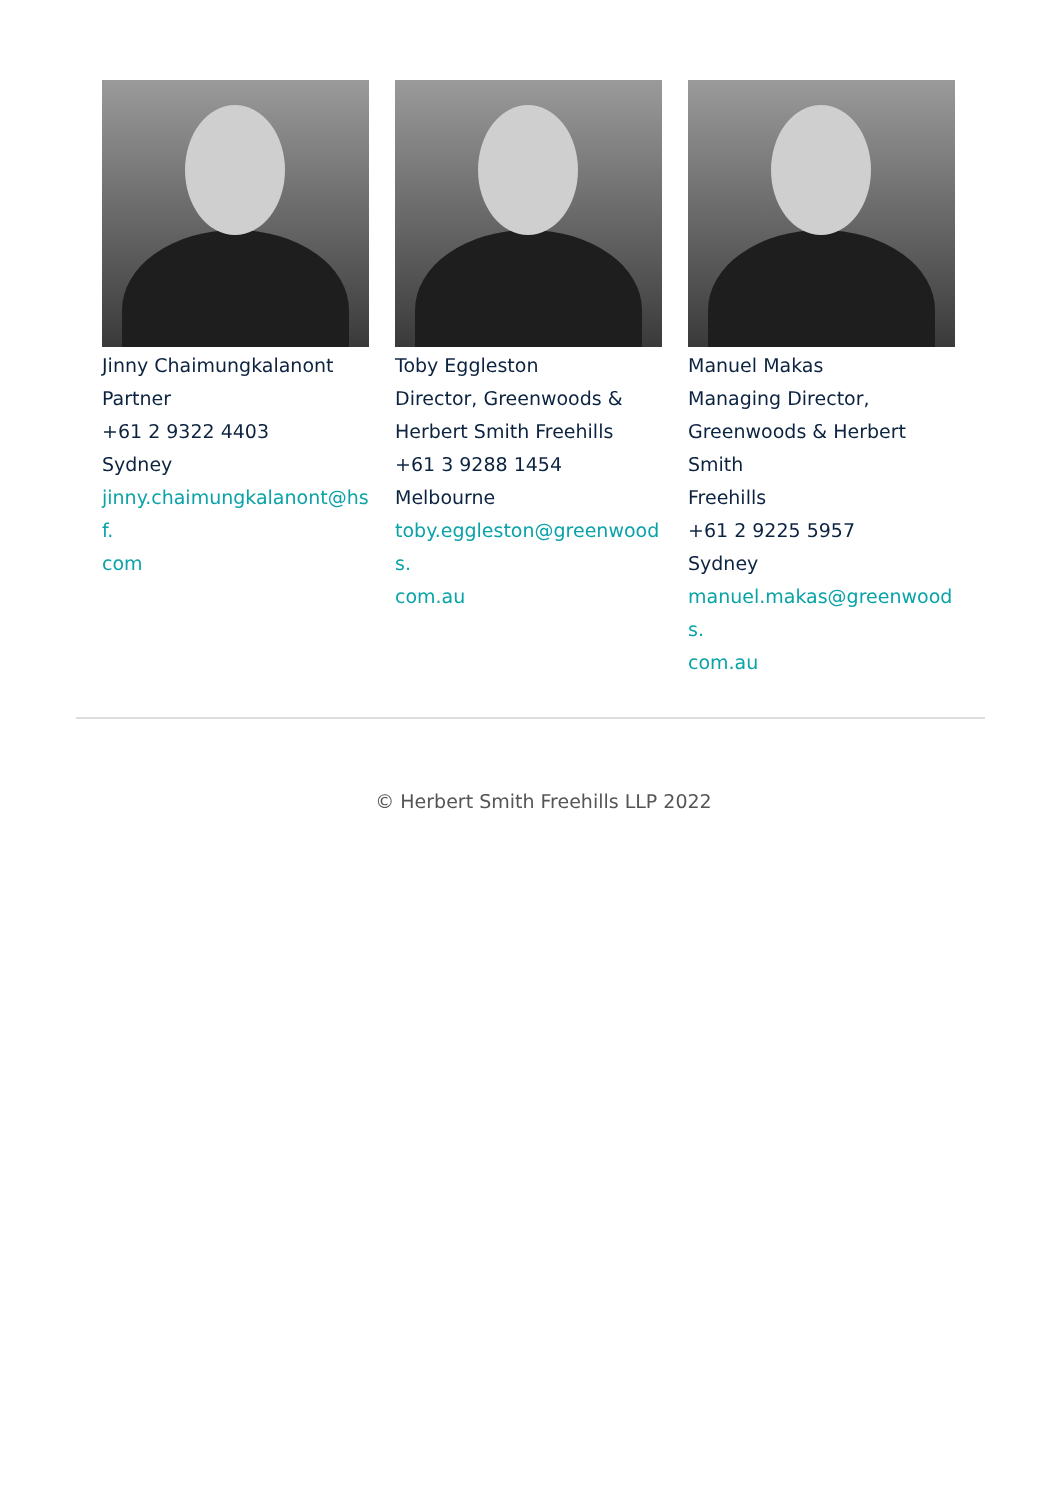Jinny Chaimungkalanont
Partner
+61 2 9322 4403
Sydney
jinny.chaimungkalanont@hsf.
com
Toby Eggleston
Director, Greenwoods &
Herbert Smith Freehills
+61 3 9288 1454
Melbourne
toby.eggleston@greenwoods.
com.au
Manuel Makas
Managing Director,
Greenwoods & Herbert Smith
Freehills
+61 2 9225 5957
Sydney
manuel.makas@greenwoods.
com.au
© Herbert Smith Freehills LLP 2022